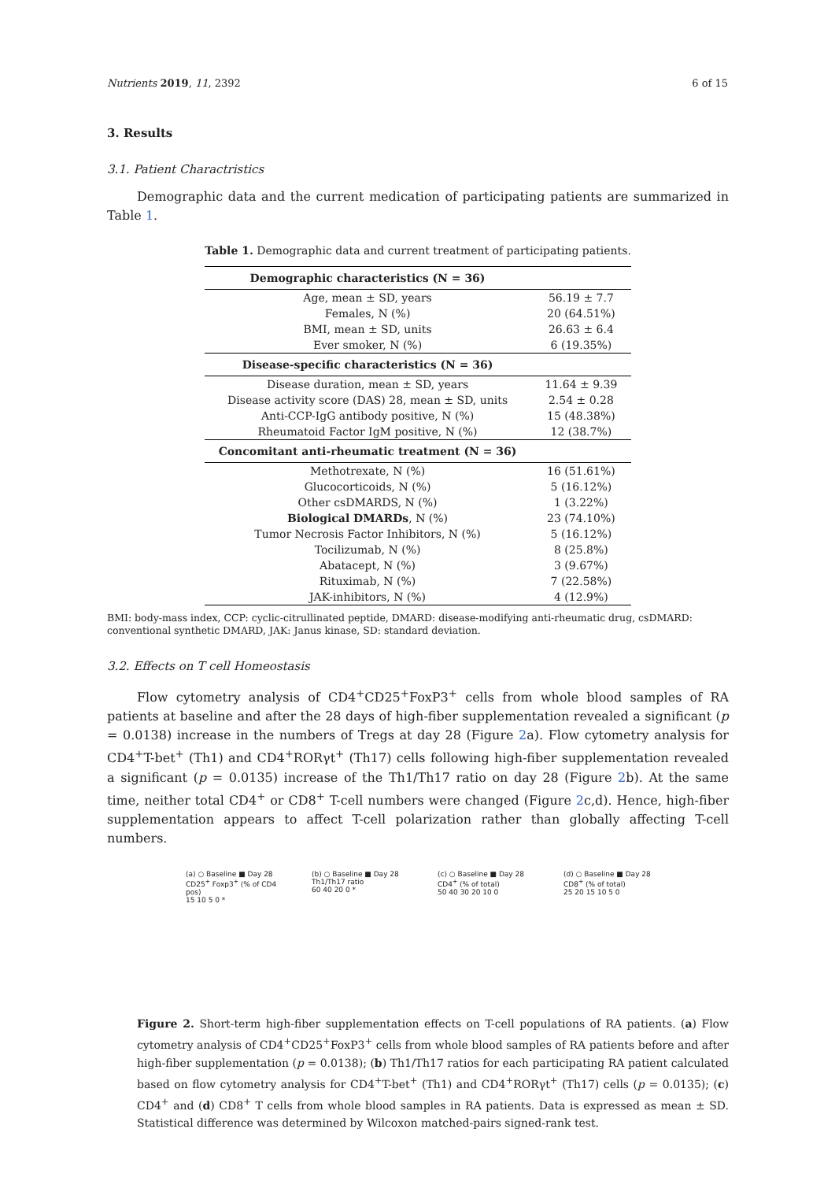Nutrients 2019, 11, 2392 6 of 15
3. Results
3.1. Patient Charactristics
Demographic data and the current medication of participating patients are summarized in Table 1.
Table 1. Demographic data and current treatment of participating patients.
| Demographic characteristics (N = 36) | |
| --- | --- |
| Age, mean ± SD, years | 56.19 ± 7.7 |
| Females, N (%) | 20 (64.51%) |
| BMI, mean ± SD, units | 26.63 ± 6.4 |
| Ever smoker, N (%) | 6 (19.35%) |
| Disease-specific characteristics (N = 36) | |
| Disease duration, mean ± SD, years | 11.64 ± 9.39 |
| Disease activity score (DAS) 28, mean ± SD, units | 2.54 ± 0.28 |
| Anti-CCP-IgG antibody positive, N (%) | 15 (48.38%) |
| Rheumatoid Factor IgM positive, N (%) | 12 (38.7%) |
| Concomitant anti-rheumatic treatment (N = 36) | |
| Methotrexate, N (%) | 16 (51.61%) |
| Glucocorticoids, N (%) | 5 (16.12%) |
| Other csDMARDS, N (%) | 1 (3.22%) |
| Biological DMARDs , N (%) | 23 (74.10%) |
| Tumor Necrosis Factor Inhibitors, N (%) | 5 (16.12%) |
| Tocilizumab, N (%) | 8 (25.8%) |
| Abatacept, N (%) | 3 (9.67%) |
| Rituximab, N (%) | 7 (22.58%) |
| JAK-inhibitors, N (%) | 4 (12.9%) |
BMI: body-mass index, CCP: cyclic-citrullinated peptide, DMARD: disease-modifying anti-rheumatic drug, csDMARD: conventional synthetic DMARD, JAK: Janus kinase, SD: standard deviation.
3.2. Effects on T cell Homeostasis
Flow cytometry analysis of CD4<sup>+</sup>CD25<sup>+</sup>FoxP3<sup>+</sup> cells from whole blood samples of RA patients at baseline and after the 28 days of high-fiber supplementation revealed a significant (p = 0.0138) increase in the numbers of Tregs at day 28 (Figure 2a). Flow cytometry analysis for CD4<sup>+</sup>T-bet<sup>+</sup> (Th1) and CD4<sup>+</sup>RORγt<sup>+</sup> (Th17) cells following high-fiber supplementation revealed a significant (p = 0.0135) increase of the Th1/Th17 ratio on day 28 (Figure 2b). At the same time, neither total CD4<sup>+</sup> or CD8<sup>+</sup> T-cell numbers were changed (Figure 2c,d). Hence, high-fiber supplementation appears to affect T-cell polarization rather than globally affecting T-cell numbers.
(a) ○ Baseline ■ Day 28
CD25<sup>+</sup> Foxp3<sup>+</sup> (% of CD4 pos)
15 10 5 0 *
(b) ○ Baseline ■ Day 28
Th1/Th17 ratio
60 40 20 0 *
(c) ○ Baseline ■ Day 28
CD4<sup>+</sup> (% of total)
50 40 30 20 10 0
(d) ○ Baseline ■ Day 28
CD8<sup>+</sup> (% of total)
25 20 15 10 5 0
Figure 2. Short-term high-fiber supplementation effects on T-cell populations of RA patients. (a) Flow cytometry analysis of CD4<sup>+</sup>CD25<sup>+</sup>FoxP3<sup>+</sup> cells from whole blood samples of RA patients before and after high-fiber supplementation (p = 0.0138); (b) Th1/Th17 ratios for each participating RA patient calculated based on flow cytometry analysis for CD4<sup>+</sup>T-bet<sup>+</sup> (Th1) and CD4<sup>+</sup>RORγt<sup>+</sup> (Th17) cells (p = 0.0135); (c) CD4<sup>+</sup> and (d) CD8<sup>+</sup> T cells from whole blood samples in RA patients. Data is expressed as mean ± SD. Statistical difference was determined by Wilcoxon matched-pairs signed-rank test.